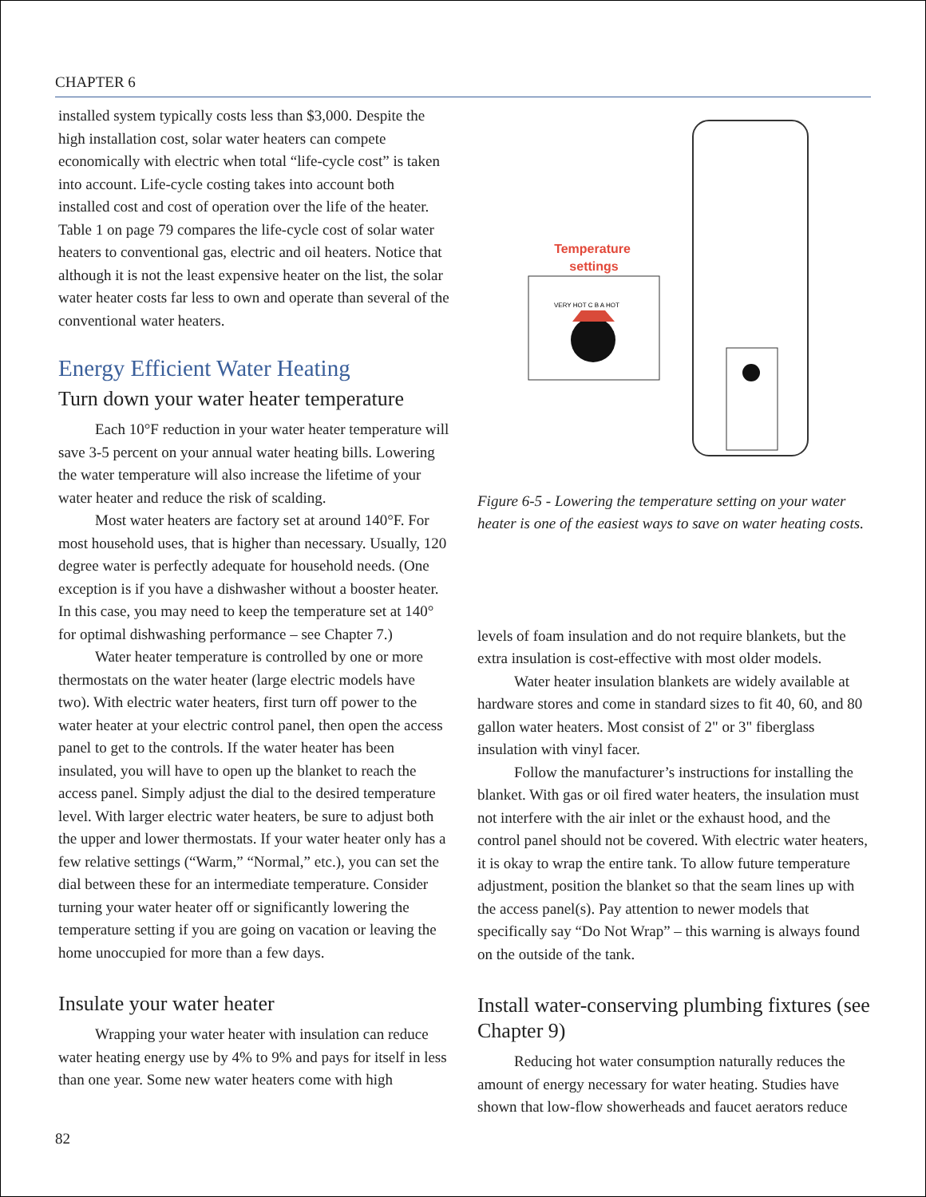CHAPTER 6
installed system typically costs less than $3,000. Despite the high installation cost, solar water heaters can compete economically with electric when total “life-cycle cost” is taken into account. Life-cycle costing takes into account both installed cost and cost of operation over the life of the heater. Table 1 on page 79 compares the life-cycle cost of solar water heaters to conventional gas, electric and oil heaters. Notice that although it is not the least expensive heater on the list, the solar water heater costs far less to own and operate than several of the conventional water heaters.
Energy Efficient Water Heating
Turn down your water heater temperature
Each 10°F reduction in your water heater temperature will save 3-5 percent on your annual water heating bills. Lowering the water temperature will also increase the lifetime of your water heater and reduce the risk of scalding.
Most water heaters are factory set at around 140°F. For most household uses, that is higher than necessary. Usually, 120 degree water is perfectly adequate for household needs. (One exception is if you have a dishwasher without a booster heater. In this case, you may need to keep the temperature set at 140° for optimal dishwashing performance – see Chapter 7.)
Water heater temperature is controlled by one or more thermostats on the water heater (large electric models have two). With electric water heaters, first turn off power to the water heater at your electric control panel, then open the access panel to get to the controls. If the water heater has been insulated, you will have to open up the blanket to reach the access panel. Simply adjust the dial to the desired temperature level. With larger electric water heaters, be sure to adjust both the upper and lower thermostats. If your water heater only has a few relative settings (“Warm,” “Normal,” etc.), you can set the dial between these for an intermediate temperature. Consider turning your water heater off or significantly lowering the temperature setting if you are going on vacation or leaving the home unoccupied for more than a few days.
Insulate your water heater
Wrapping your water heater with insulation can reduce water heating energy use by 4% to 9% and pays for itself in less than one year. Some new water heaters come with high
Temperature
settings
VERY HOT C B A HOT
Figure 6-5 - Lowering the temperature setting on your water heater is one of the easiest ways to save on water heating costs.
levels of foam insulation and do not require blankets, but the extra insulation is cost-effective with most older models.
Water heater insulation blankets are widely available at hardware stores and come in standard sizes to fit 40, 60, and 80 gallon water heaters. Most consist of 2" or 3" fiberglass insulation with vinyl facer.
Follow the manufacturer’s instructions for installing the blanket. With gas or oil fired water heaters, the insulation must not interfere with the air inlet or the exhaust hood, and the control panel should not be covered. With electric water heaters, it is okay to wrap the entire tank. To allow future temperature adjustment, position the blanket so that the seam lines up with the access panel(s). Pay attention to newer models that specifically say “Do Not Wrap” – this warning is always found on the outside of the tank.
Install water-conserving plumbing fixtures (see Chapter 9)
Reducing hot water consumption naturally reduces the amount of energy necessary for water heating. Studies have shown that low-flow showerheads and faucet aerators reduce
82